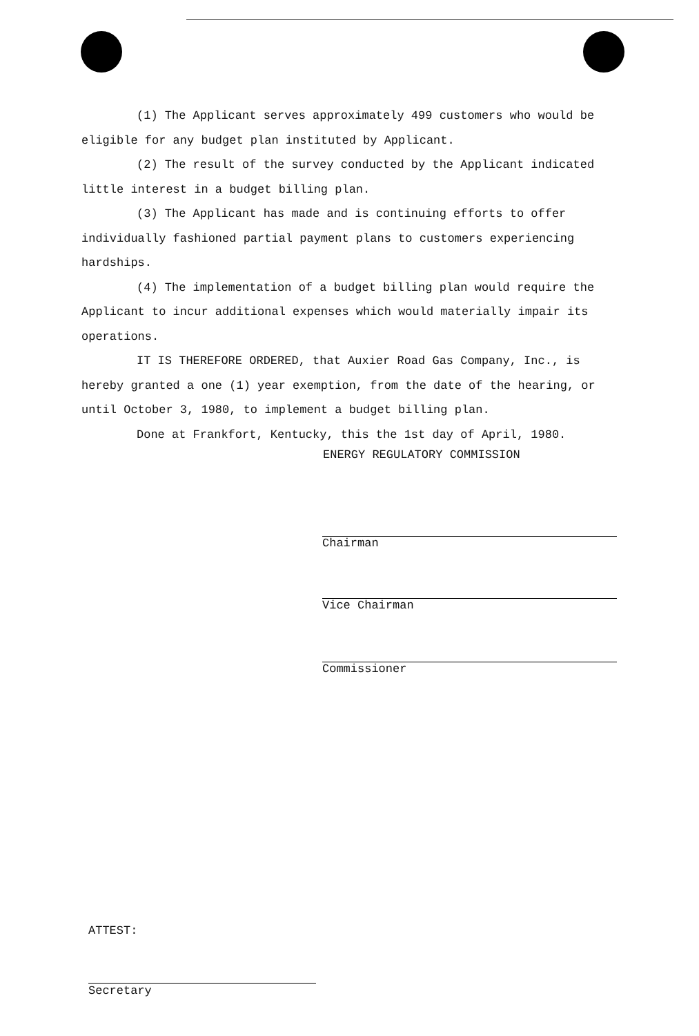(1) The Applicant serves approximately 499 customers who would be eligible for any budget plan instituted by Applicant.
(2) The result of the survey conducted by the Applicant indicated little interest in a budget billing plan.
(3) The Applicant has made and is continuing efforts to offer individually fashioned partial payment plans to customers experiencing hardships.
(4) The implementation of a budget billing plan would require the Applicant to incur additional expenses which would materially impair its operations.
IT IS THEREFORE ORDERED, that Auxier Road Gas Company, Inc., is hereby granted a one (1) year exemption, from the date of the hearing, or until October 3, 1980, to implement a budget billing plan.
Done at Frankfort, Kentucky, this the 1st day of April, 1980.
ENERGY REGULATORY COMMISSION
Chairman
Vice Chairman
Commissioner
ATTEST:
Secretary